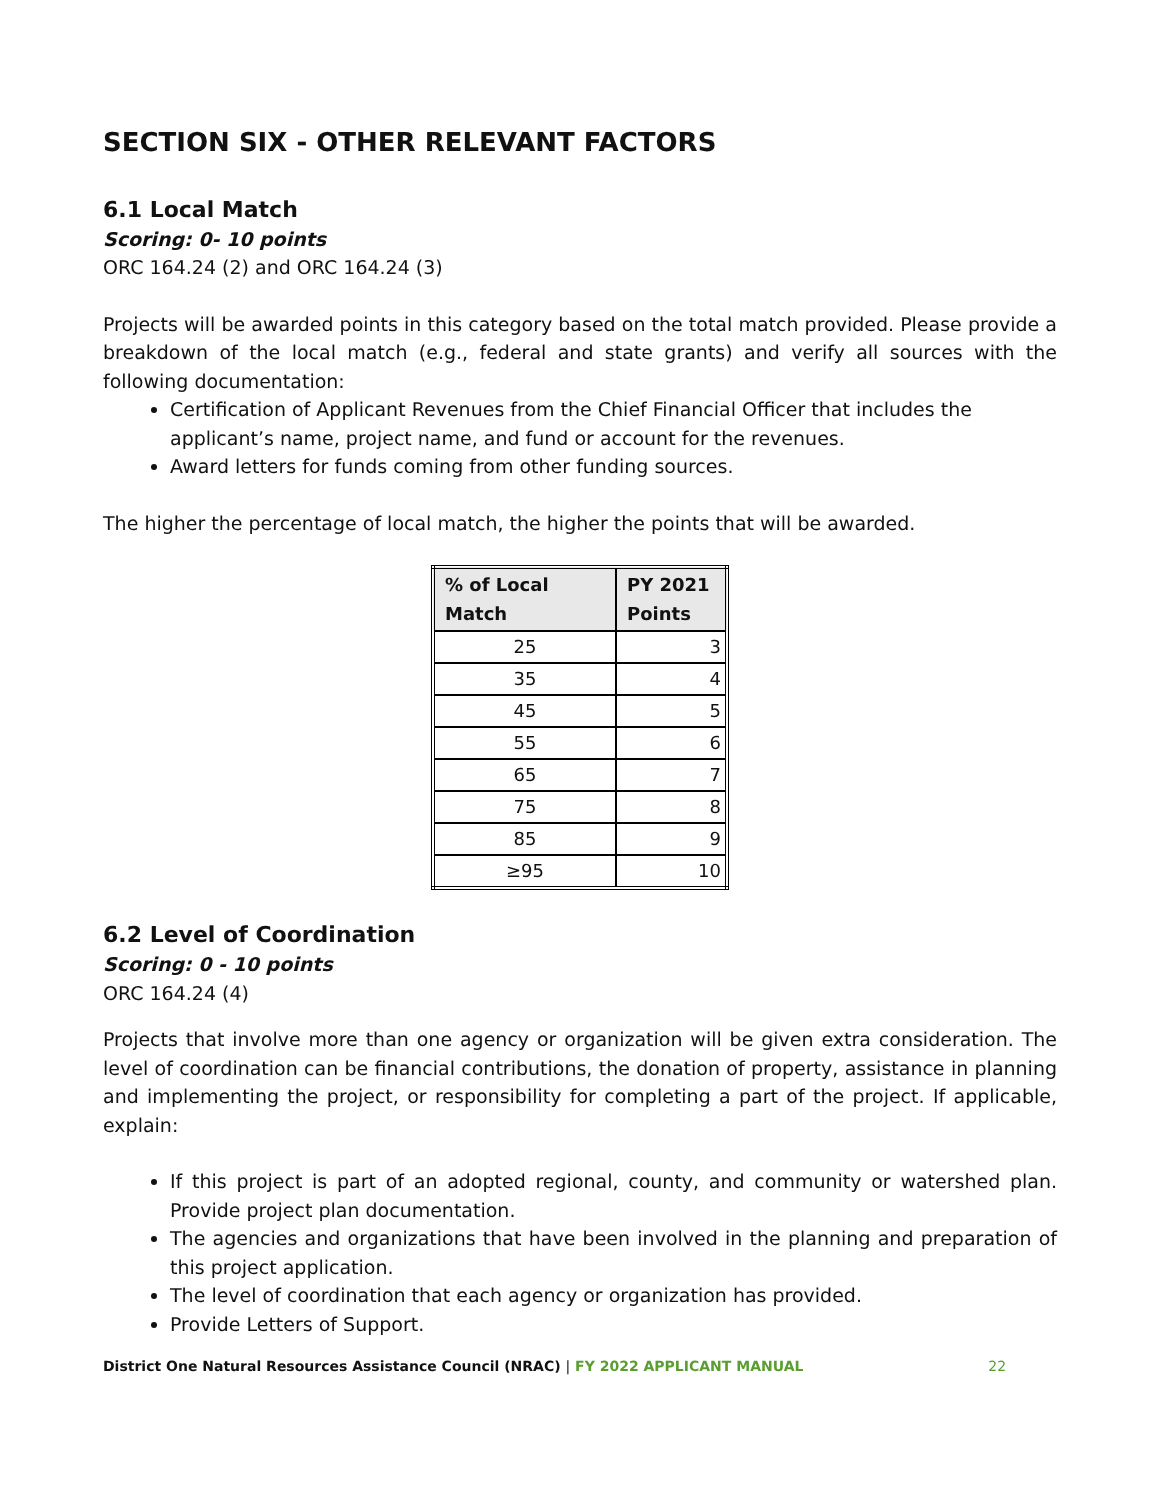SECTION SIX - OTHER RELEVANT FACTORS
6.1 Local Match
Scoring: 0- 10 points
ORC 164.24 (2) and ORC 164.24 (3)
Projects will be awarded points in this category based on the total match provided. Please provide a breakdown of the local match (e.g., federal and state grants) and verify all sources with the following documentation:
Certification of Applicant Revenues from the Chief Financial Officer that includes the applicant’s name, project name, and fund or account for the revenues.
Award letters for funds coming from other funding sources.
The higher the percentage of local match, the higher the points that will be awarded.
| % of Local Match | PY 2021 Points |
| --- | --- |
| 25 | 3 |
| 35 | 4 |
| 45 | 5 |
| 55 | 6 |
| 65 | 7 |
| 75 | 8 |
| 85 | 9 |
| ≥95 | 10 |
6.2 Level of Coordination
Scoring: 0 - 10 points
ORC 164.24 (4)
Projects that involve more than one agency or organization will be given extra consideration. The level of coordination can be financial contributions, the donation of property, assistance in planning and implementing the project, or responsibility for completing a part of the project. If applicable, explain:
If this project is part of an adopted regional, county, and community or watershed plan. Provide project plan documentation.
The agencies and organizations that have been involved in the planning and preparation of this project application.
The level of coordination that each agency or organization has provided.
Provide Letters of Support.
District One Natural Resources Assistance Council (NRAC) | FY 2022 APPLICANT MANUAL 22